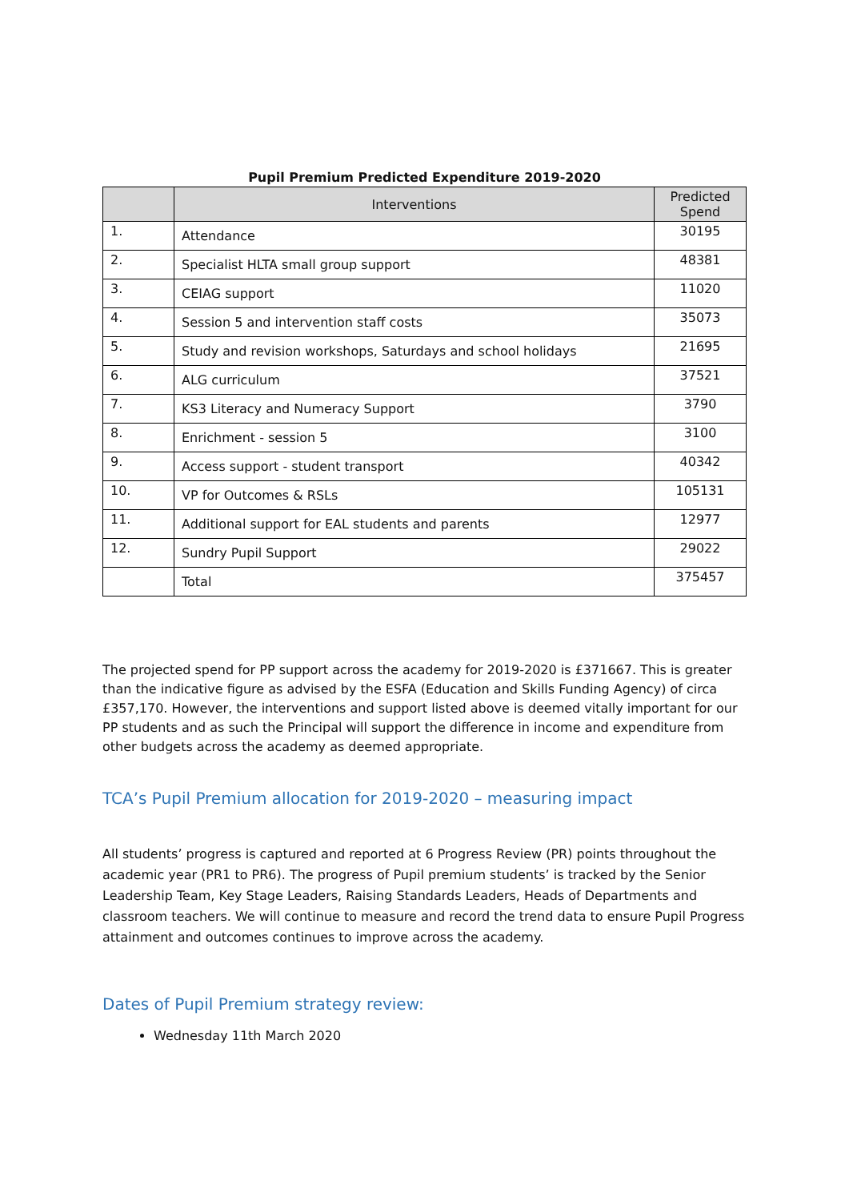Pupil Premium Predicted Expenditure 2019-2020
| | Interventions | Predicted Spend |
| --- | --- | --- |
| 1. | Attendance | 30195 |
| 2. | Specialist HLTA small group support | 48381 |
| 3. | CEIAG support | 11020 |
| 4. | Session 5 and intervention staff costs | 35073 |
| 5. | Study and revision workshops, Saturdays and school holidays | 21695 |
| 6. | ALG curriculum | 37521 |
| 7. | KS3 Literacy and Numeracy Support | 3790 |
| 8. | Enrichment - session 5 | 3100 |
| 9. | Access support - student transport | 40342 |
| 10. | VP for Outcomes & RSLs | 105131 |
| 11. | Additional support for EAL students and parents | 12977 |
| 12. | Sundry Pupil Support | 29022 |
| | Total | 375457 |
The projected spend for PP support across the academy for 2019-2020 is £371667. This is greater than the indicative figure as advised by the ESFA (Education and Skills Funding Agency) of circa £357,170. However, the interventions and support listed above is deemed vitally important for our PP students and as such the Principal will support the difference in income and expenditure from other budgets across the academy as deemed appropriate.
TCA’s Pupil Premium allocation for 2019-2020 – measuring impact
All students’ progress is captured and reported at 6 Progress Review (PR) points throughout the academic year (PR1 to PR6). The progress of Pupil premium students’ is tracked by the Senior Leadership Team, Key Stage Leaders, Raising Standards Leaders, Heads of Departments and classroom teachers. We will continue to measure and record the trend data to ensure Pupil Progress attainment and outcomes continues to improve across the academy.
Dates of Pupil Premium strategy review:
Wednesday 11th March 2020